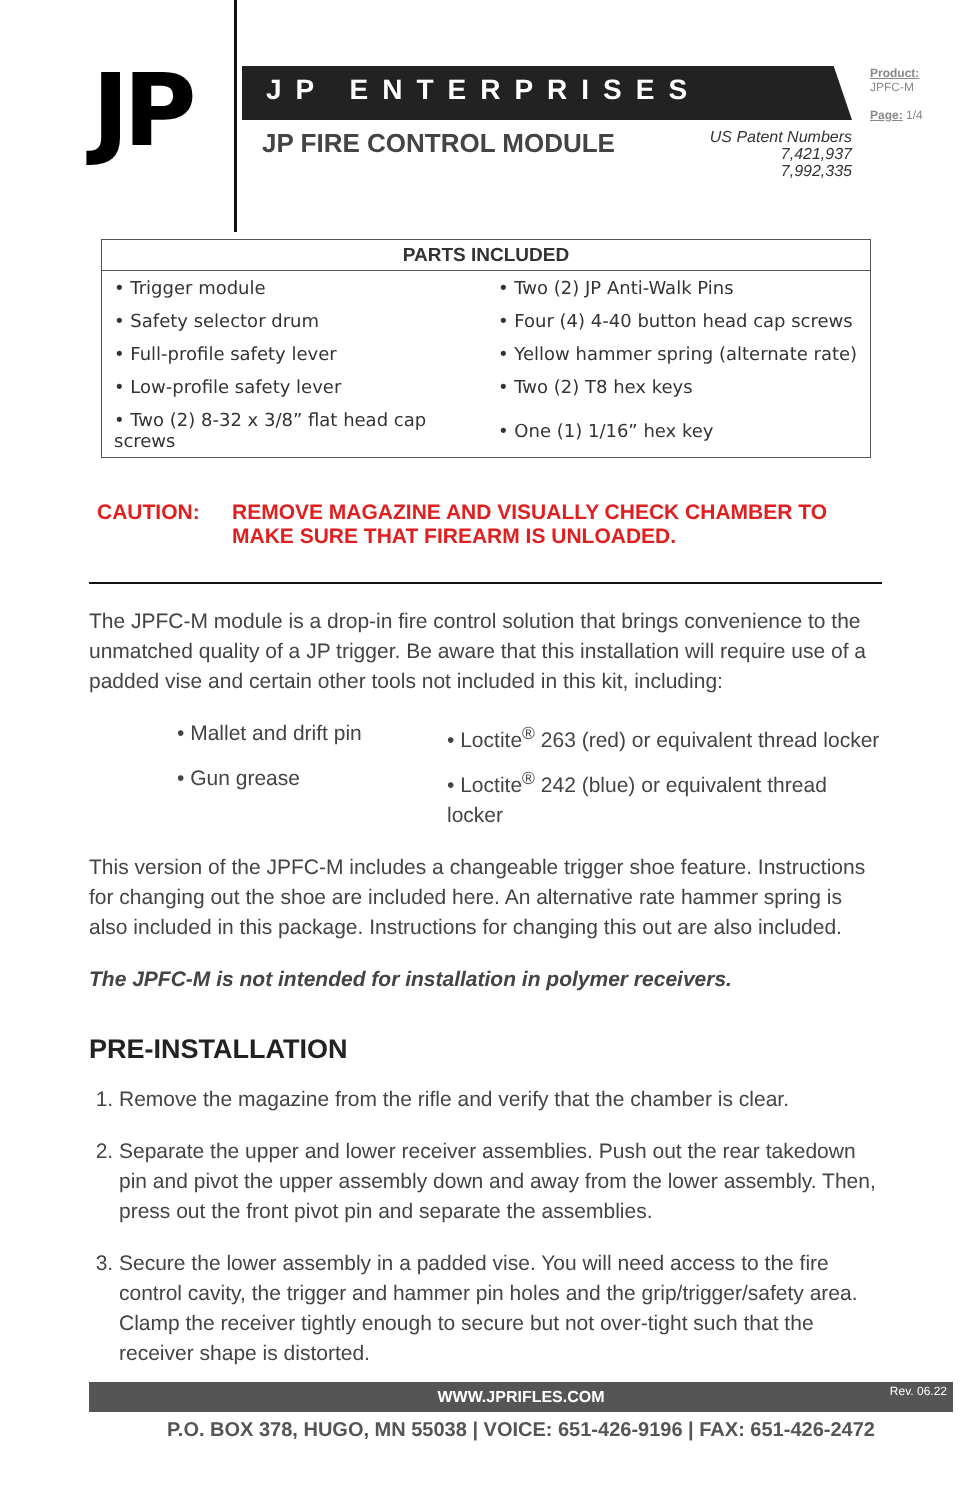JP
JP ENTERPRISES
JP FIRE CONTROL MODULE
US Patent Numbers
7,421,937
7,992,335
Product:
JPFC-M
Page: 1/4
| PARTS INCLUDED | |
| --- | --- |
| • Trigger module | • Two (2) JP Anti-Walk Pins |
| • Safety selector drum | • Four (4) 4-40 button head cap screws |
| • Full-profile safety lever | • Yellow hammer spring (alternate rate) |
| • Low-profile safety lever | • Two (2) T8 hex keys |
| • Two (2) 8-32 x 3/8” flat head cap screws | • One (1) 1/16” hex key |
CAUTION: REMOVE MAGAZINE AND VISUALLY CHECK CHAMBER TO
MAKE SURE THAT FIREARM IS UNLOADED.
The JPFC-M module is a drop-in fire control solution that brings convenience to the unmatched quality of a JP trigger. Be aware that this installation will require use of a padded vise and certain other tools not included in this kit, including:
• Mallet and drift pin
• Loctite<sup>®</sup> 263 (red) or equivalent thread locker
• Gun grease
• Loctite<sup>®</sup> 242 (blue) or equivalent thread locker
This version of the JPFC-M includes a changeable trigger shoe feature. Instructions for changing out the shoe are included here. An alternative rate hammer spring is also included in this package. Instructions for changing this out are also included.
The JPFC-M is not intended for installation in polymer receivers.
PRE-INSTALLATION
1. Remove the magazine from the rifle and verify that the chamber is clear.
2. Separate the upper and lower receiver assemblies. Push out the rear takedown pin and pivot the upper assembly down and away from the lower assembly. Then, press out the front pivot pin and separate the assemblies.
3. Secure the lower assembly in a padded vise. You will need access to the fire control cavity, the trigger and hammer pin holes and the grip/trigger/safety area. Clamp the receiver tightly enough to secure but not over-tight such that the receiver shape is distorted.
WWW.JPRIFLES.COM Rev. 06.22
P.O. BOX 378, HUGO, MN 55038 | VOICE: 651-426-9196 | FAX: 651-426-2472